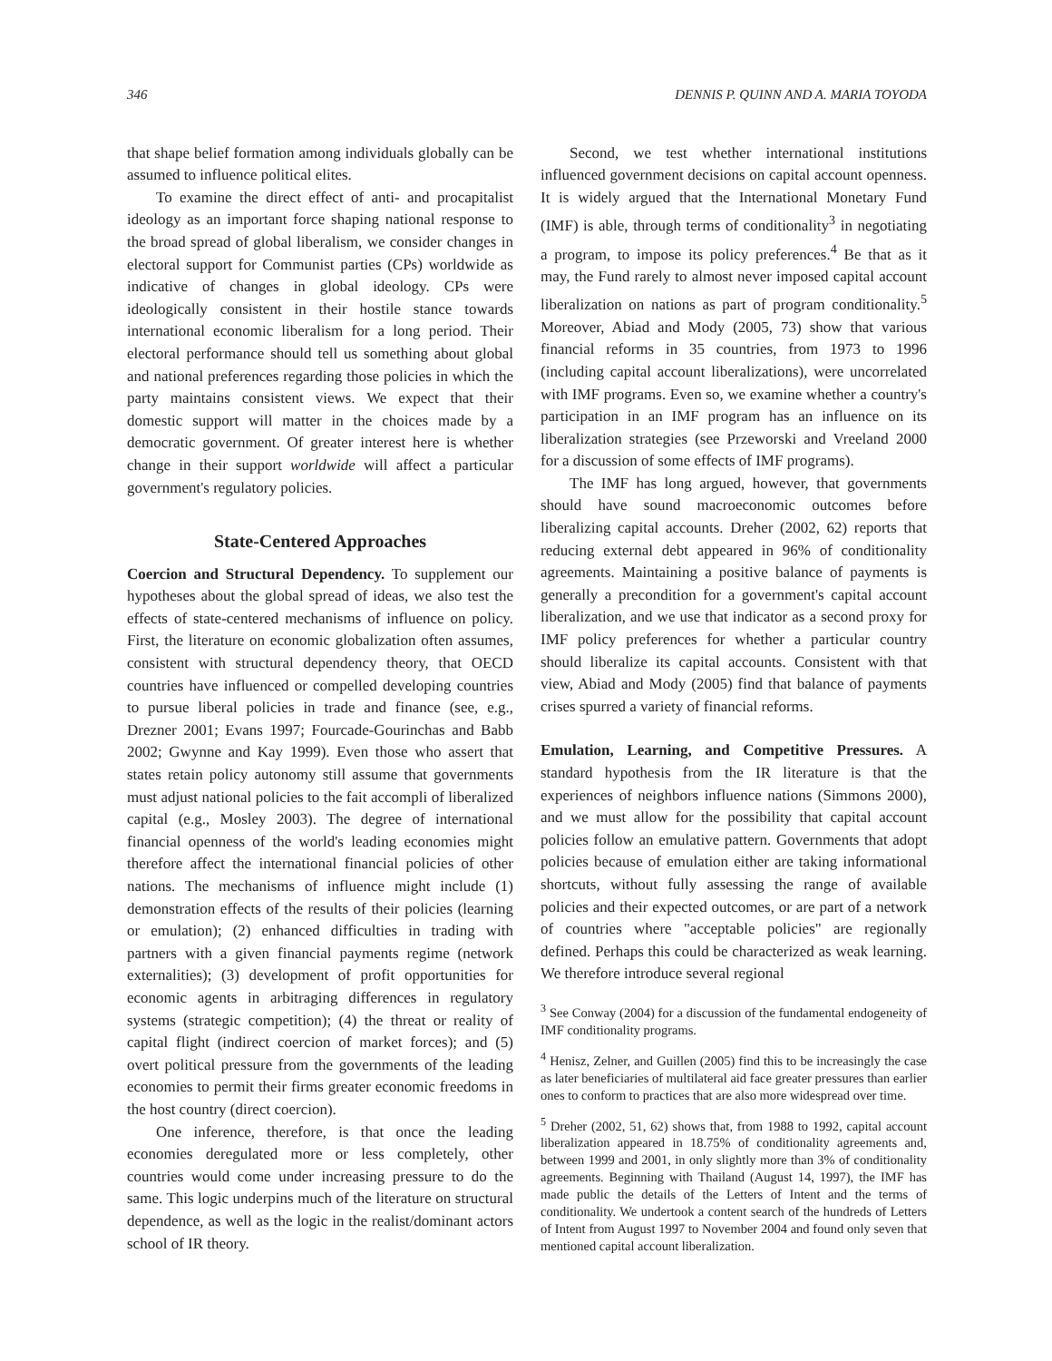346 DENNIS P. QUINN AND A. MARIA TOYODA
that shape belief formation among individuals globally can be assumed to influence political elites.
To examine the direct effect of anti- and procapitalist ideology as an important force shaping national response to the broad spread of global liberalism, we consider changes in electoral support for Communist parties (CPs) worldwide as indicative of changes in global ideology. CPs were ideologically consistent in their hostile stance towards international economic liberalism for a long period. Their electoral performance should tell us something about global and national preferences regarding those policies in which the party maintains consistent views. We expect that their domestic support will matter in the choices made by a democratic government. Of greater interest here is whether change in their support worldwide will affect a particular government's regulatory policies.
State-Centered Approaches
Coercion and Structural Dependency. To supplement our hypotheses about the global spread of ideas, we also test the effects of state-centered mechanisms of influence on policy. First, the literature on economic globalization often assumes, consistent with structural dependency theory, that OECD countries have influenced or compelled developing countries to pursue liberal policies in trade and finance (see, e.g., Drezner 2001; Evans 1997; Fourcade-Gourinchas and Babb 2002; Gwynne and Kay 1999). Even those who assert that states retain policy autonomy still assume that governments must adjust national policies to the fait accompli of liberalized capital (e.g., Mosley 2003). The degree of international financial openness of the world's leading economies might therefore affect the international financial policies of other nations. The mechanisms of influence might include (1) demonstration effects of the results of their policies (learning or emulation); (2) enhanced difficulties in trading with partners with a given financial payments regime (network externalities); (3) development of profit opportunities for economic agents in arbitraging differences in regulatory systems (strategic competition); (4) the threat or reality of capital flight (indirect coercion of market forces); and (5) overt political pressure from the governments of the leading economies to permit their firms greater economic freedoms in the host country (direct coercion).
One inference, therefore, is that once the leading economies deregulated more or less completely, other countries would come under increasing pressure to do the same. This logic underpins much of the literature on structural dependence, as well as the logic in the realist/dominant actors school of IR theory.
Second, we test whether international institutions influenced government decisions on capital account openness. It is widely argued that the International Monetary Fund (IMF) is able, through terms of conditionality<sup>3</sup> in negotiating a program, to impose its policy preferences.<sup>4</sup> Be that as it may, the Fund rarely to almost never imposed capital account liberalization on nations as part of program conditionality.<sup>5</sup> Moreover, Abiad and Mody (2005, 73) show that various financial reforms in 35 countries, from 1973 to 1996 (including capital account liberalizations), were uncorrelated with IMF programs. Even so, we examine whether a country's participation in an IMF program has an influence on its liberalization strategies (see Przeworski and Vreeland 2000 for a discussion of some effects of IMF programs).
The IMF has long argued, however, that governments should have sound macroeconomic outcomes before liberalizing capital accounts. Dreher (2002, 62) reports that reducing external debt appeared in 96% of conditionality agreements. Maintaining a positive balance of payments is generally a precondition for a government's capital account liberalization, and we use that indicator as a second proxy for IMF policy preferences for whether a particular country should liberalize its capital accounts. Consistent with that view, Abiad and Mody (2005) find that balance of payments crises spurred a variety of financial reforms.
Emulation, Learning, and Competitive Pressures. A standard hypothesis from the IR literature is that the experiences of neighbors influence nations (Simmons 2000), and we must allow for the possibility that capital account policies follow an emulative pattern. Governments that adopt policies because of emulation either are taking informational shortcuts, without fully assessing the range of available policies and their expected outcomes, or are part of a network of countries where "acceptable policies" are regionally defined. Perhaps this could be characterized as weak learning. We therefore introduce several regional
<sup>3</sup> See Conway (2004) for a discussion of the fundamental endogeneity of IMF conditionality programs.
<sup>4</sup> Henisz, Zelner, and Guillen (2005) find this to be increasingly the case as later beneficiaries of multilateral aid face greater pressures than earlier ones to conform to practices that are also more widespread over time.
<sup>5</sup> Dreher (2002, 51, 62) shows that, from 1988 to 1992, capital account liberalization appeared in 18.75% of conditionality agreements and, between 1999 and 2001, in only slightly more than 3% of conditionality agreements. Beginning with Thailand (August 14, 1997), the IMF has made public the details of the Letters of Intent and the terms of conditionality. We undertook a content search of the hundreds of Letters of Intent from August 1997 to November 2004 and found only seven that mentioned capital account liberalization.